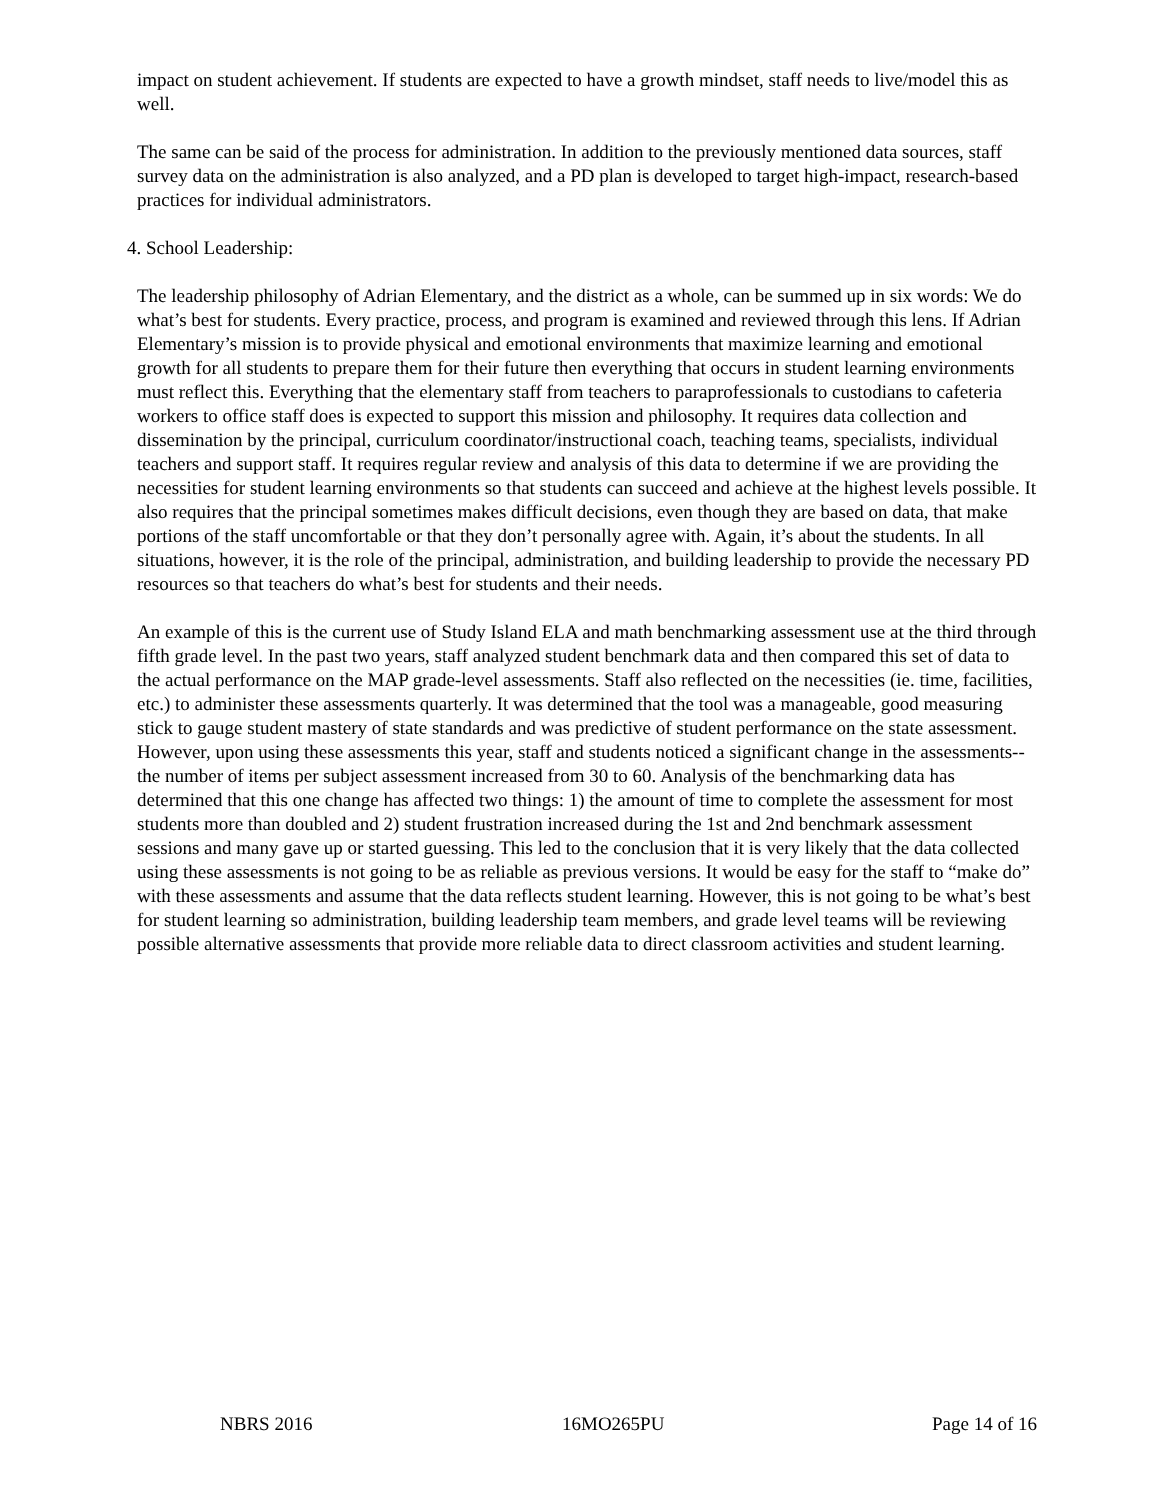impact on student achievement. If students are expected to have a growth mindset, staff needs to live/model this as well.
The same can be said of the process for administration. In addition to the previously mentioned data sources, staff survey data on the administration is also analyzed, and a PD plan is developed to target high-impact, research-based practices for individual administrators.
4. School Leadership:
The leadership philosophy of Adrian Elementary, and the district as a whole, can be summed up in six words: We do what’s best for students. Every practice, process, and program is examined and reviewed through this lens. If Adrian Elementary’s mission is to provide physical and emotional environments that maximize learning and emotional growth for all students to prepare them for their future then everything that occurs in student learning environments must reflect this. Everything that the elementary staff from teachers to paraprofessionals to custodians to cafeteria workers to office staff does is expected to support this mission and philosophy. It requires data collection and dissemination by the principal, curriculum coordinator/instructional coach, teaching teams, specialists, individual teachers and support staff. It requires regular review and analysis of this data to determine if we are providing the necessities for student learning environments so that students can succeed and achieve at the highest levels possible. It also requires that the principal sometimes makes difficult decisions, even though they are based on data, that make portions of the staff uncomfortable or that they don’t personally agree with. Again, it’s about the students. In all situations, however, it is the role of the principal, administration, and building leadership to provide the necessary PD resources so that teachers do what’s best for students and their needs.
An example of this is the current use of Study Island ELA and math benchmarking assessment use at the third through fifth grade level. In the past two years, staff analyzed student benchmark data and then compared this set of data to the actual performance on the MAP grade-level assessments. Staff also reflected on the necessities (ie. time, facilities, etc.) to administer these assessments quarterly. It was determined that the tool was a manageable, good measuring stick to gauge student mastery of state standards and was predictive of student performance on the state assessment. However, upon using these assessments this year, staff and students noticed a significant change in the assessments--the number of items per subject assessment increased from 30 to 60. Analysis of the benchmarking data has determined that this one change has affected two things: 1) the amount of time to complete the assessment for most students more than doubled and 2) student frustration increased during the 1st and 2nd benchmark assessment sessions and many gave up or started guessing. This led to the conclusion that it is very likely that the data collected using these assessments is not going to be as reliable as previous versions. It would be easy for the staff to “make do” with these assessments and assume that the data reflects student learning. However, this is not going to be what’s best for student learning so administration, building leadership team members, and grade level teams will be reviewing possible alternative assessments that provide more reliable data to direct classroom activities and student learning.
NBRS 2016 16MO265PU Page 14 of 16